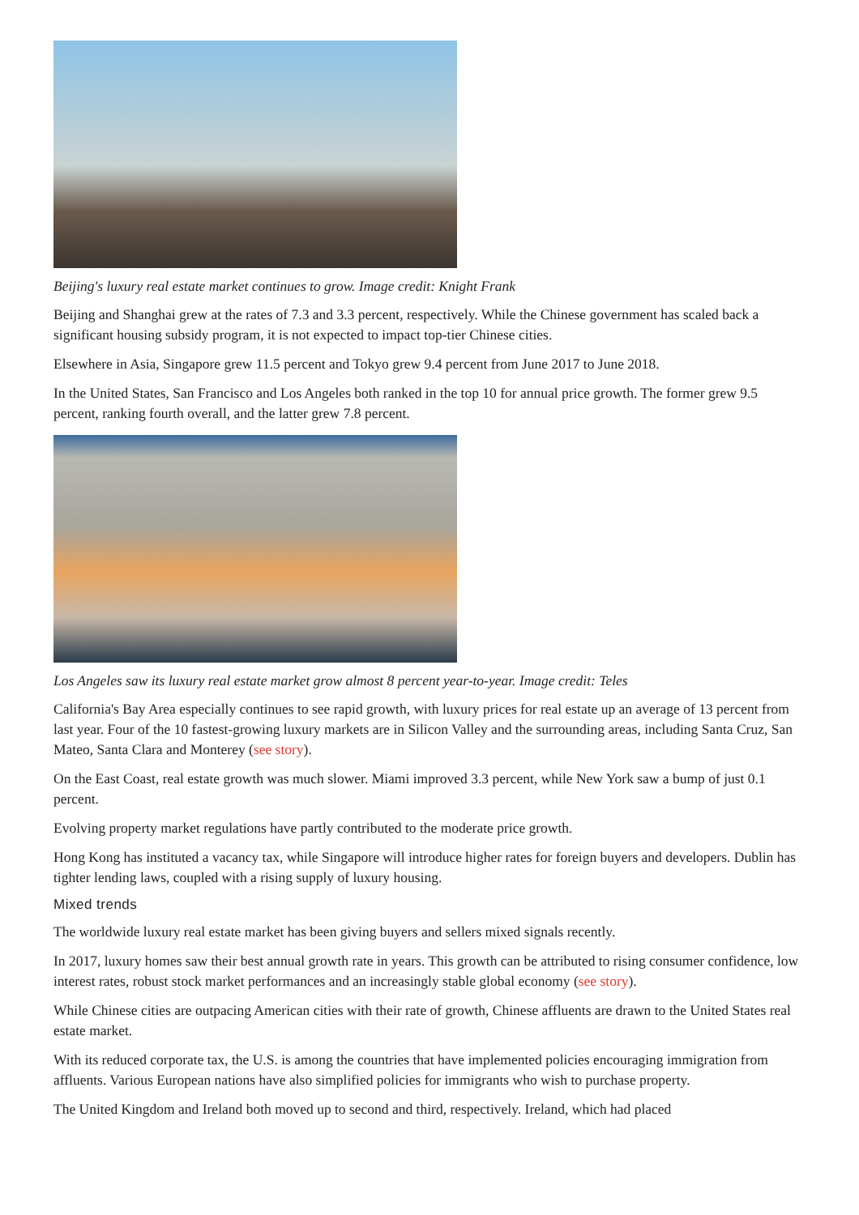Beijing's luxury real estate market continues to grow. Image credit: Knight Frank
Beijing and Shanghai grew at the rates of 7.3 and 3.3 percent, respectively. While the Chinese government has scaled back a significant housing subsidy program, it is not expected to impact top-tier Chinese cities.
Elsewhere in Asia, Singapore grew 11.5 percent and Tokyo grew 9.4 percent from June 2017 to June 2018.
In the United States, San Francisco and Los Angeles both ranked in the top 10 for annual price growth. The former grew 9.5 percent, ranking fourth overall, and the latter grew 7.8 percent.
Los Angeles saw its luxury real estate market grow almost 8 percent year-to-year. Image credit: Teles
California's Bay Area especially continues to see rapid growth, with luxury prices for real estate up an average of 13 percent from last year. Four of the 10 fastest-growing luxury markets are in Silicon Valley and the surrounding areas, including Santa Cruz, San Mateo, Santa Clara and Monterey (see story).
On the East Coast, real estate growth was much slower. Miami improved 3.3 percent, while New York saw a bump of just 0.1 percent.
Evolving property market regulations have partly contributed to the moderate price growth.
Hong Kong has instituted a vacancy tax, while Singapore will introduce higher rates for foreign buyers and developers. Dublin has tighter lending laws, coupled with a rising supply of luxury housing.
Mixed trends
The worldwide luxury real estate market has been giving buyers and sellers mixed signals recently.
In 2017, luxury homes saw their best annual growth rate in years. This growth can be attributed to rising consumer confidence, low interest rates, robust stock market performances and an increasingly stable global economy (see story).
While Chinese cities are outpacing American cities with their rate of growth, Chinese affluents are drawn to the United States real estate market.
With its reduced corporate tax, the U.S. is among the countries that have implemented policies encouraging immigration from affluents. Various European nations have also simplified policies for immigrants who wish to purchase property.
The United Kingdom and Ireland both moved up to second and third, respectively. Ireland, which had placed